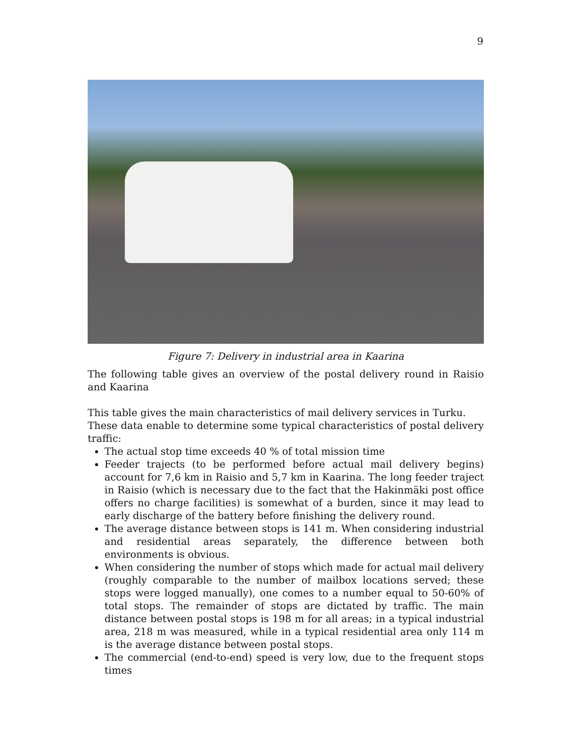9
Figure 7: Delivery in industrial area in Kaarina
The following table gives an overview of the postal delivery round in Raisio and Kaarina
This table gives the main characteristics of mail delivery services in Turku.
These data enable to determine some typical characteristics of postal delivery traffic:
The actual stop time exceeds 40 % of total mission time
Feeder trajects (to be performed before actual mail delivery begins) account for 7,6 km in Raisio and 5,7 km in Kaarina. The long feeder traject in Raisio (which is necessary due to the fact that the Hakinmäki post office offers no charge facilities) is somewhat of a burden, since it may lead to early discharge of the battery before finishing the delivery round.
The average distance between stops is 141 m. When considering industrial and residential areas separately, the difference between both environments is obvious.
When considering the number of stops which made for actual mail delivery (roughly comparable to the number of mailbox locations served; these stops were logged manually), one comes to a number equal to 50-60% of total stops. The remainder of stops are dictated by traffic. The main distance between postal stops is 198 m for all areas; in a typical industrial area, 218 m was measured, while in a typical residential area only 114 m is the average distance between postal stops.
The commercial (end-to-end) speed is very low, due to the frequent stops times